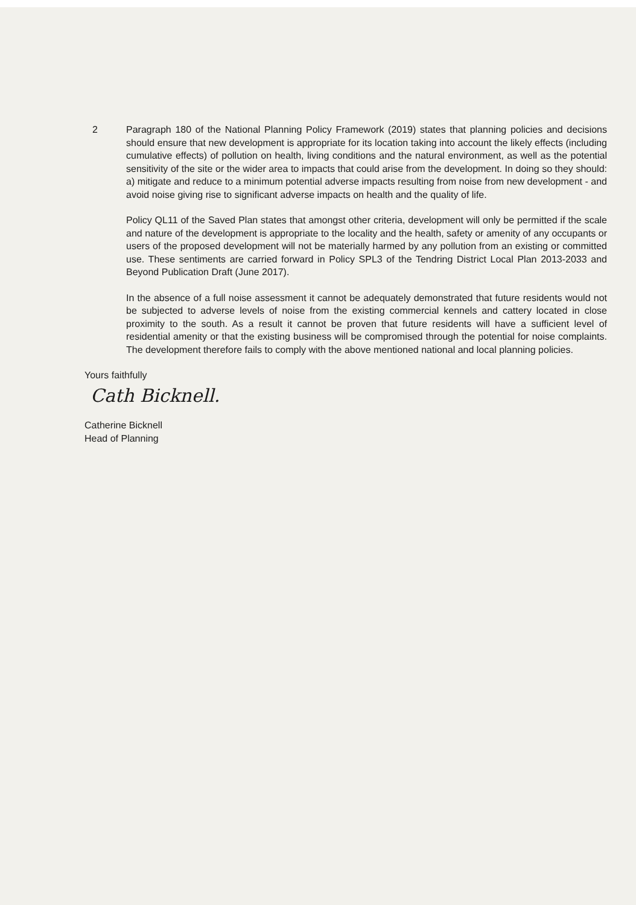2 Paragraph 180 of the National Planning Policy Framework (2019) states that planning policies and decisions should ensure that new development is appropriate for its location taking into account the likely effects (including cumulative effects) of pollution on health, living conditions and the natural environment, as well as the potential sensitivity of the site or the wider area to impacts that could arise from the development. In doing so they should: a) mitigate and reduce to a minimum potential adverse impacts resulting from noise from new development - and avoid noise giving rise to significant adverse impacts on health and the quality of life.
Policy QL11 of the Saved Plan states that amongst other criteria, development will only be permitted if the scale and nature of the development is appropriate to the locality and the health, safety or amenity of any occupants or users of the proposed development will not be materially harmed by any pollution from an existing or committed use. These sentiments are carried forward in Policy SPL3 of the Tendring District Local Plan 2013-2033 and Beyond Publication Draft (June 2017).
In the absence of a full noise assessment it cannot be adequately demonstrated that future residents would not be subjected to adverse levels of noise from the existing commercial kennels and cattery located in close proximity to the south. As a result it cannot be proven that future residents will have a sufficient level of residential amenity or that the existing business will be compromised through the potential for noise complaints. The development therefore fails to comply with the above mentioned national and local planning policies.
Yours faithfully
Cath Bicknell.
Catherine Bicknell
Head of Planning